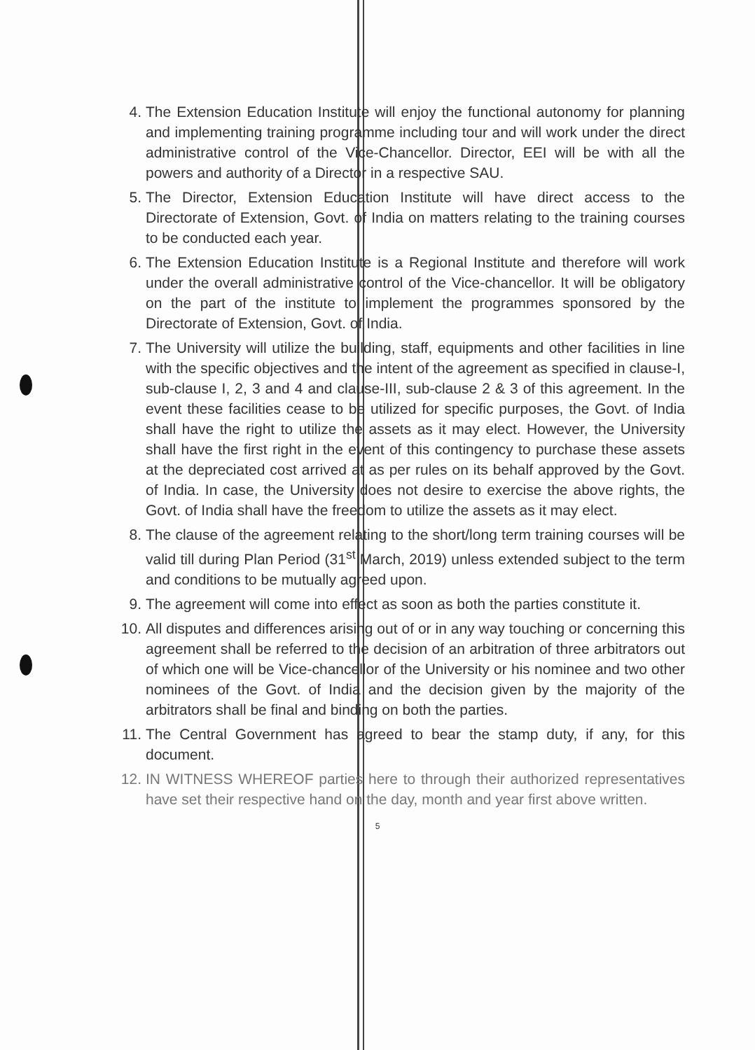4. The Extension Education Institute will enjoy the functional autonomy for planning and implementing training programme including tour and will work under the direct administrative control of the Vice-Chancellor. Director, EEI will be with all the powers and authority of a Director in a respective SAU.
5. The Director, Extension Education Institute will have direct access to the Directorate of Extension, Govt. of India on matters relating to the training courses to be conducted each year.
6. The Extension Education Institute is a Regional Institute and therefore will work under the overall administrative control of the Vice-chancellor. It will be obligatory on the part of the institute to implement the programmes sponsored by the Directorate of Extension, Govt. of India.
7. The University will utilize the building, staff, equipments and other facilities in line with the specific objectives and the intent of the agreement as specified in clause-I, sub-clause I, 2, 3 and 4 and clause-III, sub-clause 2 & 3 of this agreement. In the event these facilities cease to be utilized for specific purposes, the Govt. of India shall have the right to utilize the assets as it may elect. However, the University shall have the first right in the event of this contingency to purchase these assets at the depreciated cost arrived at as per rules on its behalf approved by the Govt. of India. In case, the University does not desire to exercise the above rights, the Govt. of India shall have the freedom to utilize the assets as it may elect.
8. The clause of the agreement relating to the short/long term training courses will be valid till during Plan Period (31<sup>st</sup> March, 2019) unless extended subject to the term and conditions to be mutually agreed upon.
9. The agreement will come into effect as soon as both the parties constitute it.
10. All disputes and differences arising out of or in any way touching or concerning this agreement shall be referred to the decision of an arbitration of three arbitrators out of which one will be Vice-chancellor of the University or his nominee and two other nominees of the Govt. of India and the decision given by the majority of the arbitrators shall be final and binding on both the parties.
11. The Central Government has agreed to bear the stamp duty, if any, for this document.
12. IN WITNESS WHEREOF parties here to through their authorized representatives have set their respective hand on the day, month and year first above written.
5